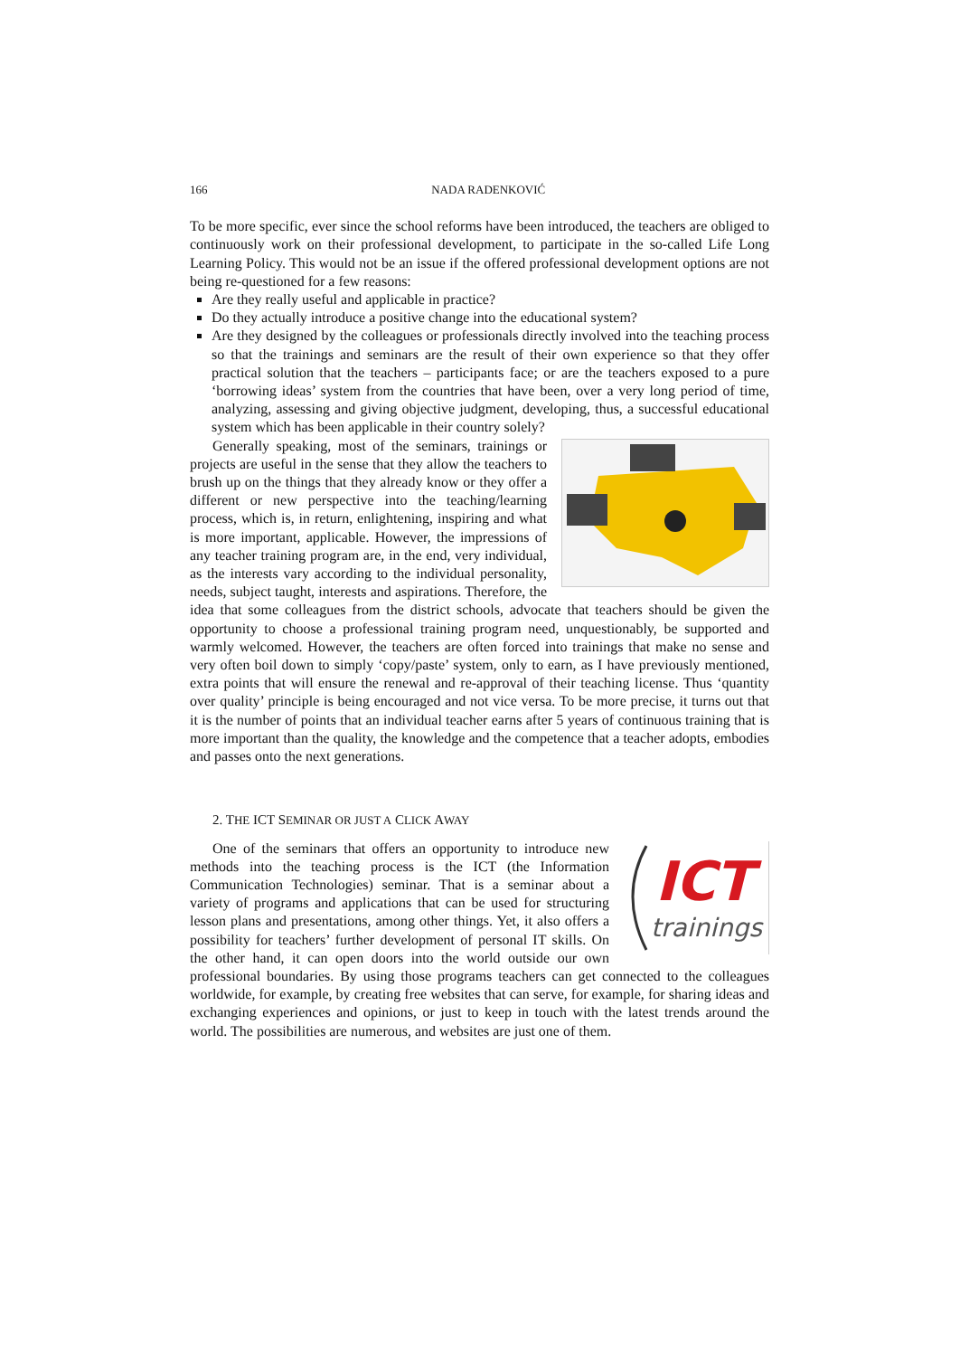166 NADA RADENKOVIĆ
To be more specific, ever since the school reforms have been introduced, the teachers are obliged to continuously work on their professional development, to participate in the so-called Life Long Learning Policy. This would not be an issue if the offered professional development options are not being re-questioned for a few reasons:
Are they really useful and applicable in practice?
Do they actually introduce a positive change into the educational system?
Are they designed by the colleagues or professionals directly involved into the teaching process so that the trainings and seminars are the result of their own experience so that they offer practical solution that the teachers – participants face; or are the teachers exposed to a pure ‘borrowing ideas’ system from the countries that have been, over a very long period of time, analyzing, assessing and giving objective judgment, developing, thus, a successful educational system which has been applicable in their country solely?
Generally speaking, most of the seminars, trainings or projects are useful in the sense that they allow the teachers to brush up on the things that they already know or they offer a different or new perspective into the teaching/learning process, which is, in return, enlightening, inspiring and what is more important, applicable. However, the impressions of any teacher training program are, in the end, very individual, as the interests vary according to the individual personality, needs, subject taught, interests and aspirations. Therefore, the idea that some colleagues from the district schools, advocate that teachers should be given the opportunity to choose a professional training program need, unquestionably, be supported and warmly welcomed. However, the teachers are often forced into trainings that make no sense and very often boil down to simply ‘copy/paste’ system, only to earn, as I have previously mentioned, extra points that will ensure the renewal and re-approval of their teaching license. Thus ‘quantity over quality’ principle is being encouraged and not vice versa. To be more precise, it turns out that it is the number of points that an individual teacher earns after 5 years of continuous training that is more important than the quality, the knowledge and the competence that a teacher adopts, embodies and passes onto the next generations.
2. THE ICT SEMINAR OR JUST A CLICK AWAY
ICT
trainings
One of the seminars that offers an opportunity to introduce new methods into the teaching process is the ICT (the Information Communication Technologies) seminar. That is a seminar about a variety of programs and applications that can be used for structuring lesson plans and presentations, among other things. Yet, it also offers a possibility for teachers’ further development of personal IT skills. On the other hand, it can open doors into the world outside our own professional boundaries. By using those programs teachers can get connected to the colleagues worldwide, for example, by creating free websites that can serve, for example, for sharing ideas and exchanging experiences and opinions, or just to keep in touch with the latest trends around the world. The possibilities are numerous, and websites are just one of them.